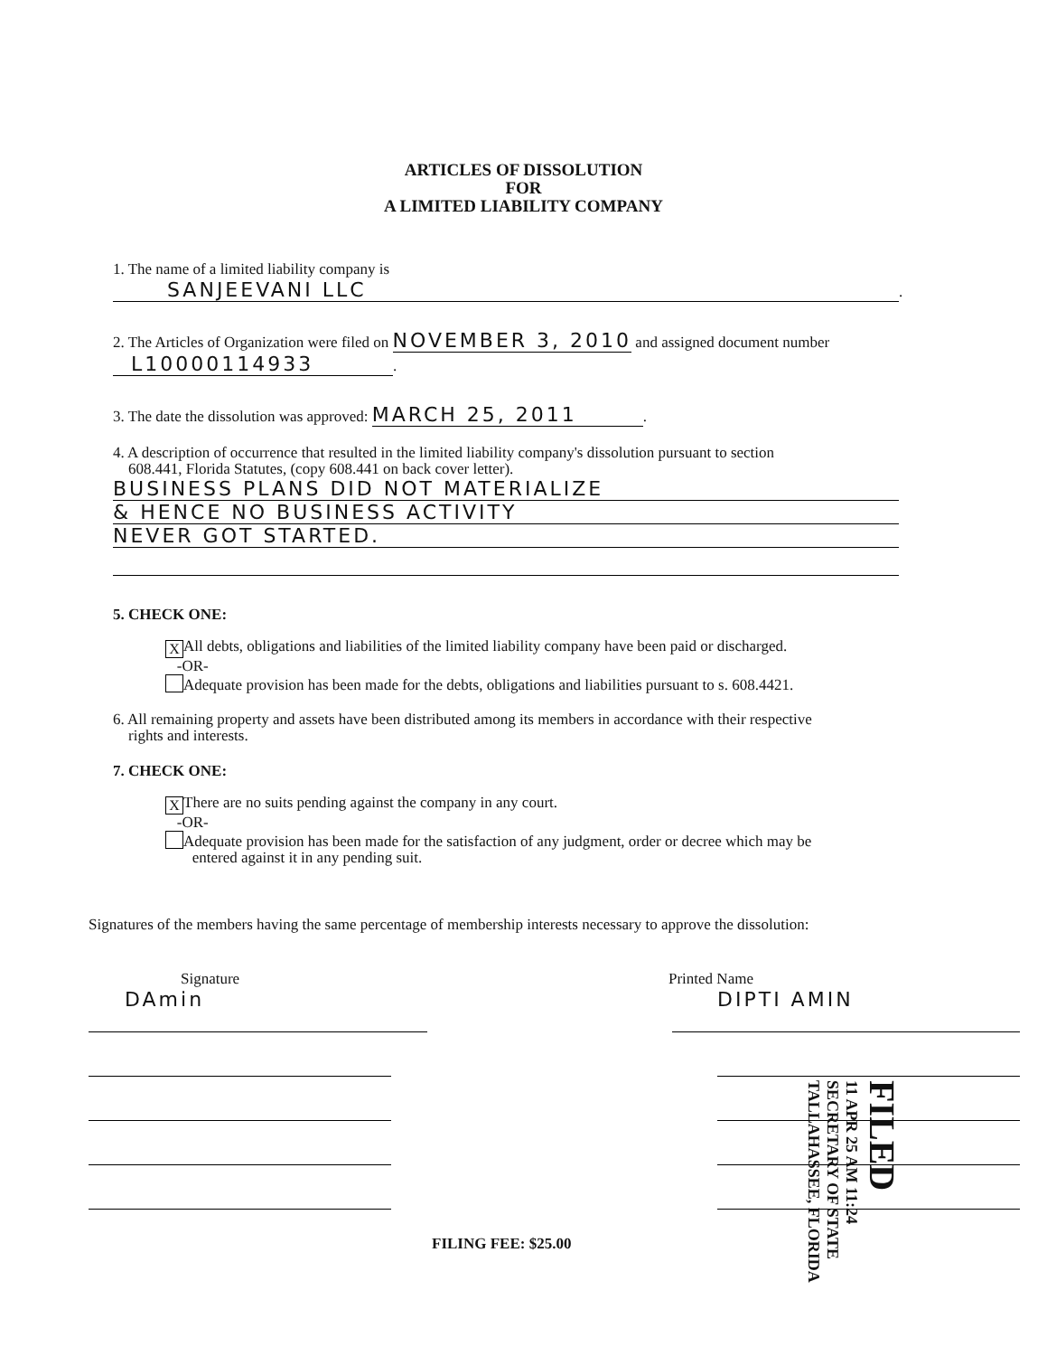ARTICLES OF DISSOLUTION
FOR
A LIMITED LIABILITY COMPANY
1. The name of a limited liability company is
SANJEEVANI LLC.
2. The Articles of Organization were filed on NOVEMBER 3, 2010 and assigned document number
L10000114933.
3. The date the dissolution was approved: MARCH 25, 2011.
4. A description of occurrence that resulted in the limited liability company's dissolution pursuant to section
608.441, Florida Statutes, (copy 608.441 on back cover letter).
BUSINESS PLANS DID NOT MATERIALIZE & HENCE NO BUSINESS ACTIVITY NEVER GOT STARTED.
5. CHECK ONE:
X All debts, obligations and liabilities of the limited liability company have been paid or discharged.
-OR-
Adequate provision has been made for the debts, obligations and liabilities pursuant to s. 608.4421.
6. All remaining property and assets have been distributed among its members in accordance with their respective
rights and interests.
7. CHECK ONE:
X There are no suits pending against the company in any court.
-OR-
Adequate provision has been made for the satisfaction of any judgment, order or decree which may be
entered against it in any pending suit.
Signatures of the members having the same percentage of membership interests necessary to approve the dissolution:
Signature Printed Name
DAmin DIPTI AMIN
FILING FEE: $25.00
FILED
11 APR 25 AM 11:24
SECRETARY OF STATE
TALLAHASSEE, FLORIDA